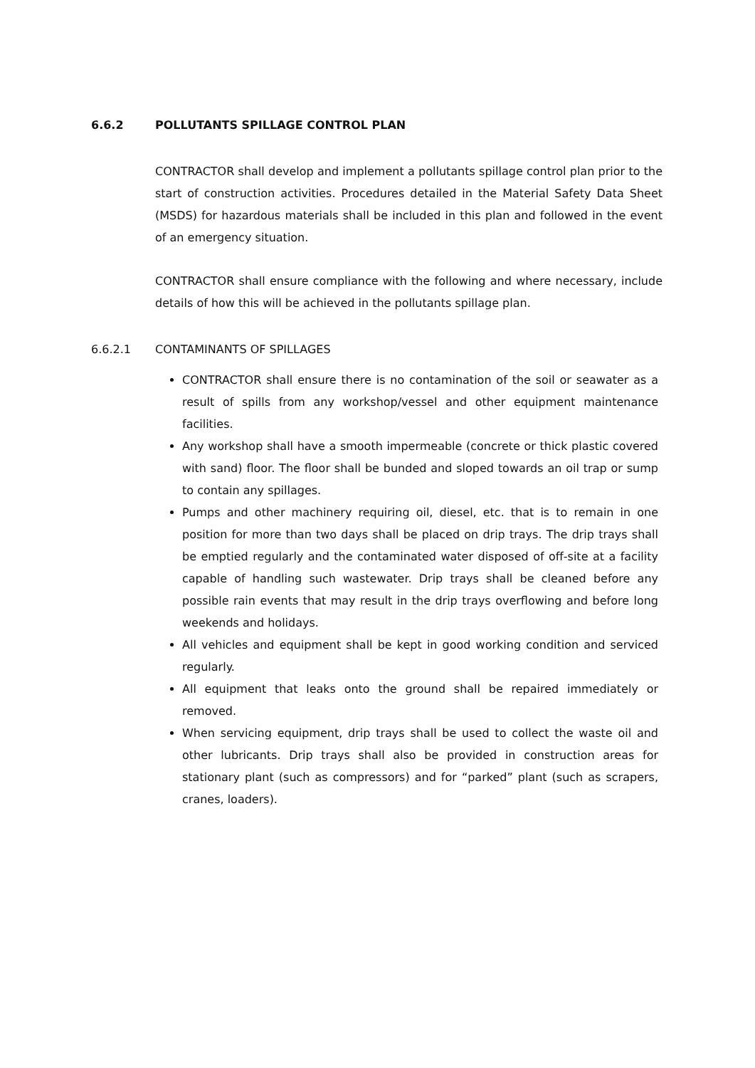6.6.2 POLLUTANTS SPILLAGE CONTROL PLAN
CONTRACTOR shall develop and implement a pollutants spillage control plan prior to the start of construction activities. Procedures detailed in the Material Safety Data Sheet (MSDS) for hazardous materials shall be included in this plan and followed in the event of an emergency situation.
CONTRACTOR shall ensure compliance with the following and where necessary, include details of how this will be achieved in the pollutants spillage plan.
6.6.2.1 CONTAMINANTS OF SPILLAGES
CONTRACTOR shall ensure there is no contamination of the soil or seawater as a result of spills from any workshop/vessel and other equipment maintenance facilities.
Any workshop shall have a smooth impermeable (concrete or thick plastic covered with sand) floor. The floor shall be bunded and sloped towards an oil trap or sump to contain any spillages.
Pumps and other machinery requiring oil, diesel, etc. that is to remain in one position for more than two days shall be placed on drip trays. The drip trays shall be emptied regularly and the contaminated water disposed of off-site at a facility capable of handling such wastewater. Drip trays shall be cleaned before any possible rain events that may result in the drip trays overflowing and before long weekends and holidays.
All vehicles and equipment shall be kept in good working condition and serviced regularly.
All equipment that leaks onto the ground shall be repaired immediately or removed.
When servicing equipment, drip trays shall be used to collect the waste oil and other lubricants. Drip trays shall also be provided in construction areas for stationary plant (such as compressors) and for “parked” plant (such as scrapers, cranes, loaders).